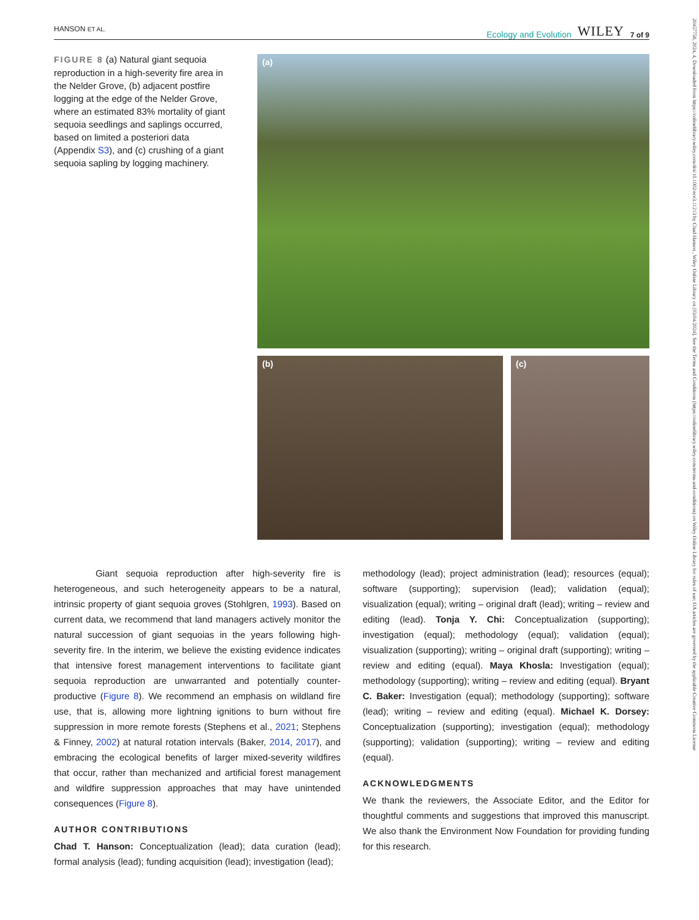HANSON ET AL. Ecology and Evolution WILEY 7 of 9
20457758, 2024, 4, Downloaded from https://onlinelibrary.wiley.com/doi/10.1002/ece3.11213 by Chad Hanson , Wiley Online Library on [03/04/2024]. See the Terms and Conditions (https://onlinelibrary.wiley.com/terms-and-conditions) on Wiley Online Library for rules of use; OA articles are governed by the applicable Creative Commons License
FIGURE 8 (a) Natural giant sequoia reproduction in a high-severity fire area in the Nelder Grove, (b) adjacent postfire logging at the edge of the Nelder Grove, where an estimated 83% mortality of giant sequoia seedlings and saplings occurred, based on limited a posteriori data (Appendix S3), and (c) crushing of a giant sequoia sapling by logging machinery.
(a)
(b) (c)
Giant sequoia reproduction after high-severity fire is heterogeneous, and such heterogeneity appears to be a natural, intrinsic property of giant sequoia groves (Stohlgren, 1993). Based on current data, we recommend that land managers actively monitor the natural succession of giant sequoias in the years following high-severity fire. In the interim, we believe the existing evidence indicates that intensive forest management interventions to facilitate giant sequoia reproduction are unwarranted and potentially counter-productive (Figure 8). We recommend an emphasis on wildland fire use, that is, allowing more lightning ignitions to burn without fire suppression in more remote forests (Stephens et al., 2021; Stephens & Finney, 2002) at natural rotation intervals (Baker, 2014, 2017), and embracing the ecological benefits of larger mixed-severity wildfires that occur, rather than mechanized and artificial forest management and wildfire suppression approaches that may have unintended consequences (Figure 8).
AUTHOR CONTRIBUTIONS
Chad T. Hanson: Conceptualization (lead); data curation (lead); formal analysis (lead); funding acquisition (lead); investigation (lead);
methodology (lead); project administration (lead); resources (equal); software (supporting); supervision (lead); validation (equal); visualization (equal); writing – original draft (lead); writing – review and editing (lead). Tonja Y. Chi: Conceptualization (supporting); investigation (equal); methodology (equal); validation (equal); visualization (supporting); writing – original draft (supporting); writing – review and editing (equal). Maya Khosla: Investigation (equal); methodology (supporting); writing – review and editing (equal). Bryant C. Baker: Investigation (equal); methodology (supporting); software (lead); writing – review and editing (equal). Michael K. Dorsey: Conceptualization (supporting); investigation (equal); methodology (supporting); validation (supporting); writing – review and editing (equal).
ACKNOWLEDGMENTS
We thank the reviewers, the Associate Editor, and the Editor for thoughtful comments and suggestions that improved this manuscript. We also thank the Environment Now Foundation for providing funding for this research.